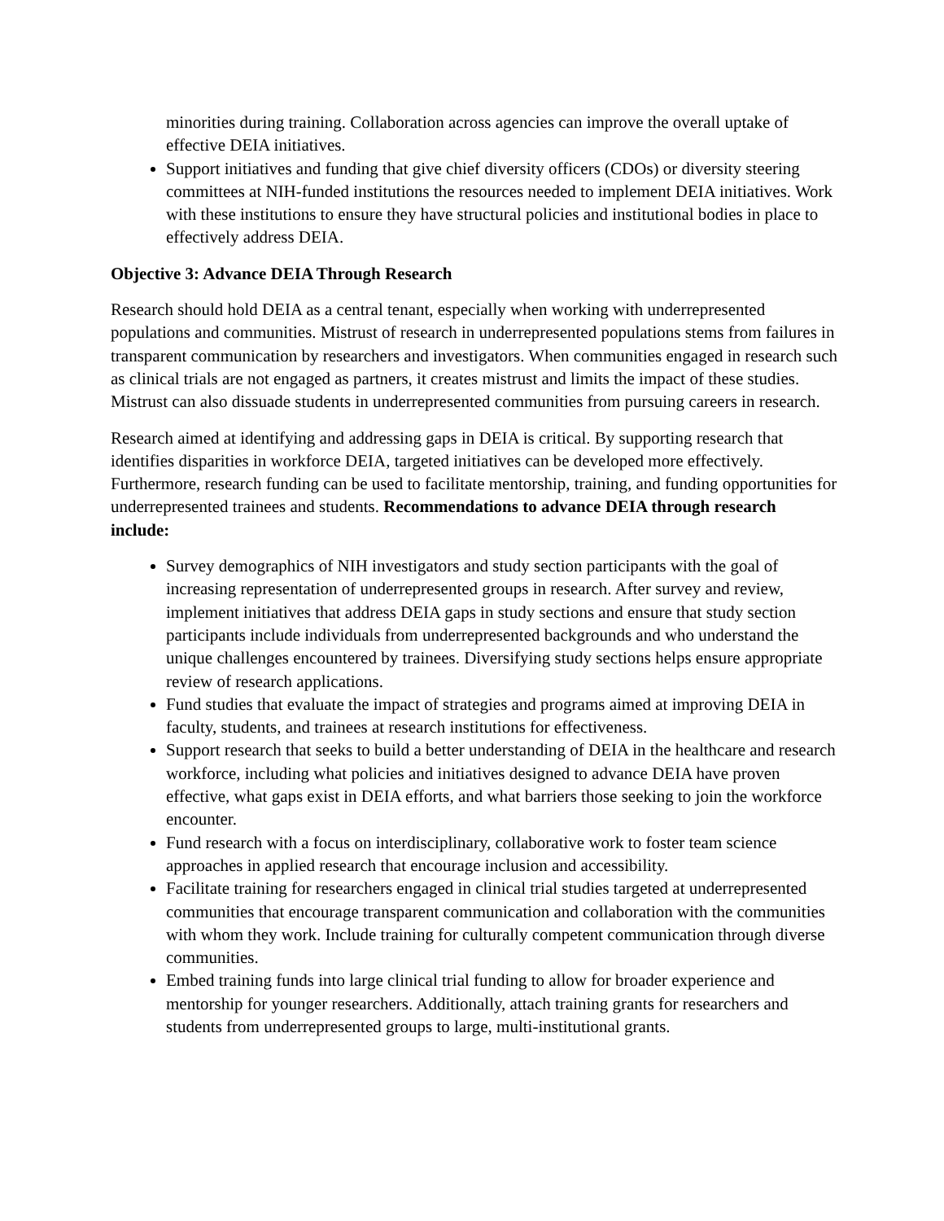minorities during training. Collaboration across agencies can improve the overall uptake of effective DEIA initiatives.
Support initiatives and funding that give chief diversity officers (CDOs) or diversity steering committees at NIH-funded institutions the resources needed to implement DEIA initiatives. Work with these institutions to ensure they have structural policies and institutional bodies in place to effectively address DEIA.
Objective 3: Advance DEIA Through Research
Research should hold DEIA as a central tenant, especially when working with underrepresented populations and communities. Mistrust of research in underrepresented populations stems from failures in transparent communication by researchers and investigators. When communities engaged in research such as clinical trials are not engaged as partners, it creates mistrust and limits the impact of these studies. Mistrust can also dissuade students in underrepresented communities from pursuing careers in research.
Research aimed at identifying and addressing gaps in DEIA is critical. By supporting research that identifies disparities in workforce DEIA, targeted initiatives can be developed more effectively. Furthermore, research funding can be used to facilitate mentorship, training, and funding opportunities for underrepresented trainees and students. Recommendations to advance DEIA through research include:
Survey demographics of NIH investigators and study section participants with the goal of increasing representation of underrepresented groups in research. After survey and review, implement initiatives that address DEIA gaps in study sections and ensure that study section participants include individuals from underrepresented backgrounds and who understand the unique challenges encountered by trainees. Diversifying study sections helps ensure appropriate review of research applications.
Fund studies that evaluate the impact of strategies and programs aimed at improving DEIA in faculty, students, and trainees at research institutions for effectiveness.
Support research that seeks to build a better understanding of DEIA in the healthcare and research workforce, including what policies and initiatives designed to advance DEIA have proven effective, what gaps exist in DEIA efforts, and what barriers those seeking to join the workforce encounter.
Fund research with a focus on interdisciplinary, collaborative work to foster team science approaches in applied research that encourage inclusion and accessibility.
Facilitate training for researchers engaged in clinical trial studies targeted at underrepresented communities that encourage transparent communication and collaboration with the communities with whom they work. Include training for culturally competent communication through diverse communities.
Embed training funds into large clinical trial funding to allow for broader experience and mentorship for younger researchers. Additionally, attach training grants for researchers and students from underrepresented groups to large, multi-institutional grants.